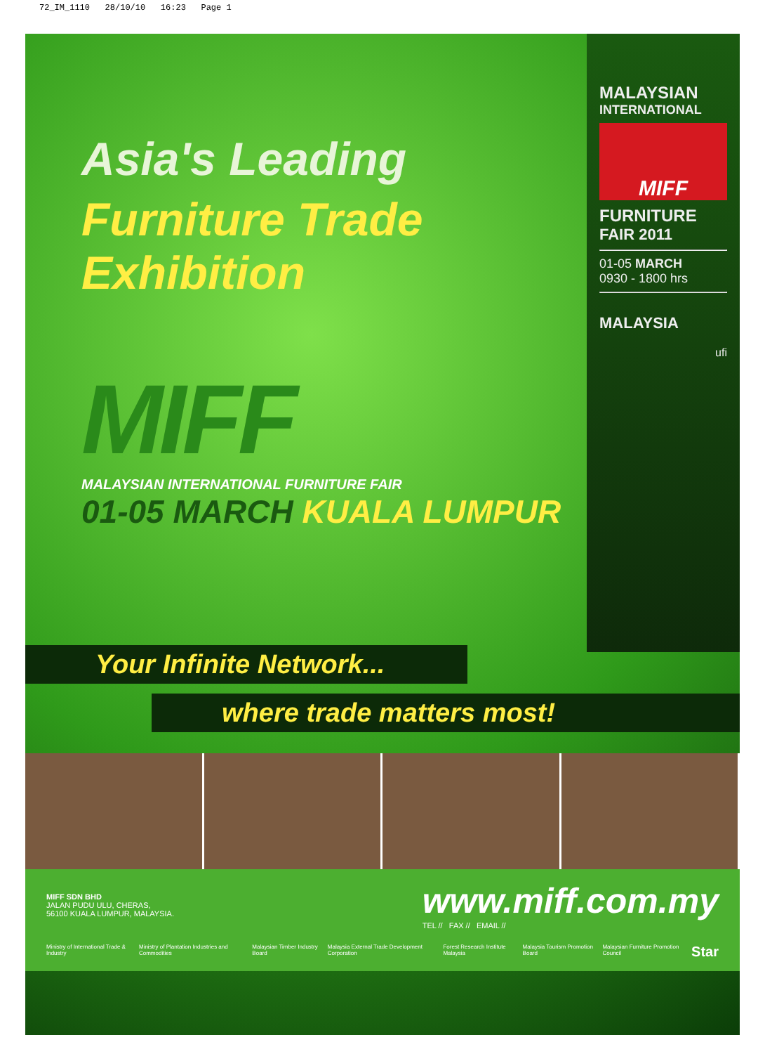72_IM_1110 28/10/10 16:23 Page 1
Asia's Leading
Furniture Trade Exhibition
MIFF
MALAYSIAN INTERNATIONAL FURNITURE FAIR
01-05 MARCH KUALA LUMPUR
MALAYSIAN
INTERNATIONAL
MIFF
FURNITURE
FAIR 2011
01-05 MARCH
0930 - 1800 hrs
MALAYSIA
ufi
Your Infinite Network...
where trade matters most!
MIFF SDN BHD
JALAN PUDU ULU, CHERAS,
56100 KUALA LUMPUR, MALAYSIA.
www.miff.com.my
TEL // FAX // EMAIL //
Ministry of International Trade & Industry Ministry of Plantation Industries and Commodities Malaysian Timber Industry Board Malaysia External Trade Development Corporation Forest Research Institute Malaysia Malaysia Tourism Promotion Board Malaysian Furniture Promotion Council Star